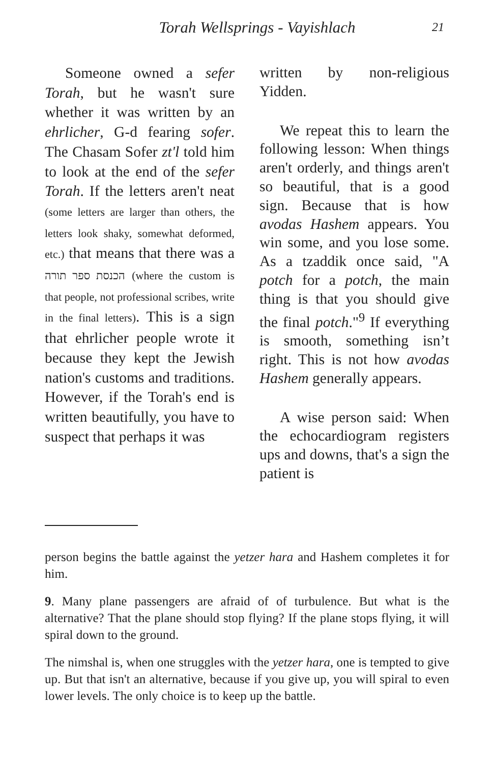Torah Wellsprings - Vayishlach 21
Someone owned a sefer Torah, but he wasn't sure whether it was written by an ehrlicher, G-d fearing sofer. The Chasam Sofer zt'l told him to look at the end of the sefer Torah. If the letters aren't neat (some letters are larger than others, the letters look shaky, somewhat deformed, etc.) that means that there was a הכנסת ספר תורה (where the custom is that people, not professional scribes, write in the final letters). This is a sign that ehrlicher people wrote it because they kept the Jewish nation's customs and traditions. However, if the Torah's end is written beautifully, you have to suspect that perhaps it was
written by non-religious Yidden.
We repeat this to learn the following lesson: When things aren't orderly, and things aren't so beautiful, that is a good sign. Because that is how avodas Hashem appears. You win some, and you lose some. As a tzaddik once said, "A potch for a potch, the main thing is that you should give the final potch."<sup>9</sup> If everything is smooth, something isn’t right. This is not how avodas Hashem generally appears.
A wise person said: When the echocardiogram registers ups and downs, that's a sign the patient is
person begins the battle against the yetzer hara and Hashem completes it for him.
9. Many plane passengers are afraid of of turbulence. But what is the alternative? That the plane should stop flying? If the plane stops flying, it will spiral down to the ground.
The nimshal is, when one struggles with the yetzer hara, one is tempted to give up. But that isn't an alternative, because if you give up, you will spiral to even lower levels. The only choice is to keep up the battle.